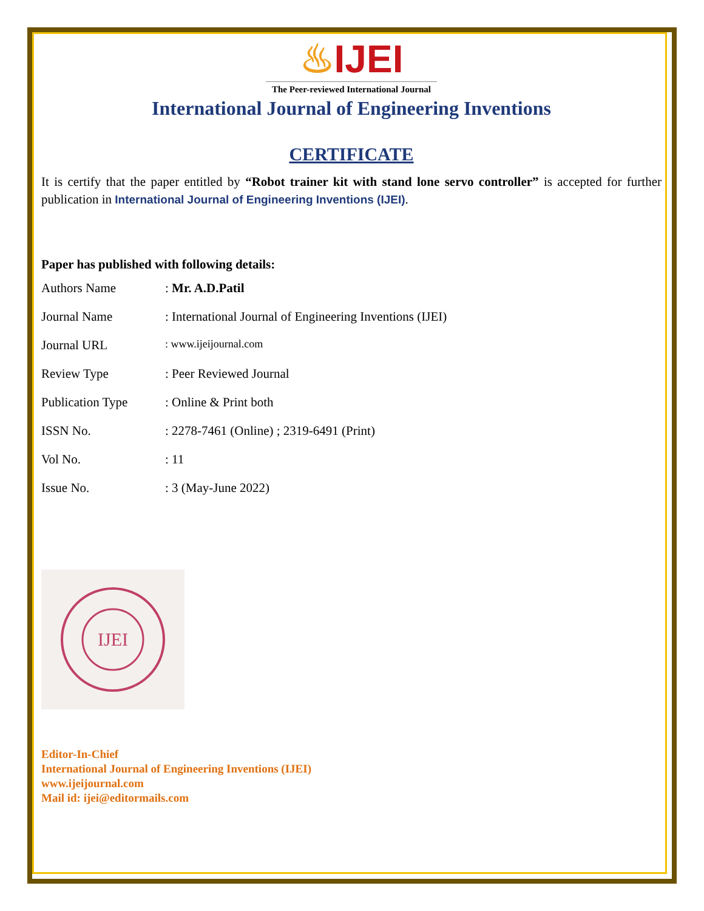♨IJEI
The Peer-reviewed International Journal
International Journal of Engineering Inventions
CERTIFICATE
It is certify that the paper entitled by “Robot trainer kit with stand lone servo controller” is accepted for further publication in International Journal of Engineering Inventions (IJEI).
Paper has published with following details:
| Authors Name | : Mr. A.D.Patil |
| Journal Name | : International Journal of Engineering Inventions (IJEI) |
| Journal URL | : www.ijeijournal.com |
| Review Type | : Peer Reviewed Journal |
| Publication Type | : Online & Print both |
| ISSN No. | : 2278-7461 (Online) ; 2319-6491 (Print) |
| Vol No. | : 11 |
| Issue No. | : 3 (May-June 2022) |
IJEI
Editor-In-Chief
International Journal of Engineering Inventions (IJEI)
www.ijeijournal.com
Mail id: ijei@editormails.com